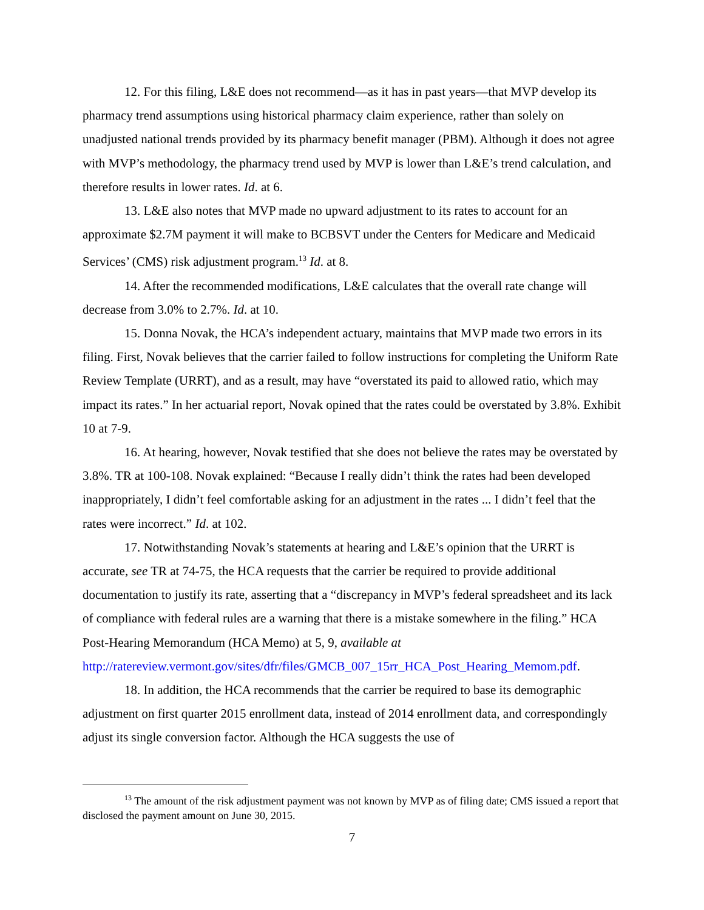12. For this filing, L&E does not recommend—as it has in past years—that MVP develop its pharmacy trend assumptions using historical pharmacy claim experience, rather than solely on unadjusted national trends provided by its pharmacy benefit manager (PBM). Although it does not agree with MVP’s methodology, the pharmacy trend used by MVP is lower than L&E’s trend calculation, and therefore results in lower rates. Id. at 6.
13. L&E also notes that MVP made no upward adjustment to its rates to account for an approximate $2.7M payment it will make to BCBSVT under the Centers for Medicare and Medicaid Services’ (CMS) risk adjustment program.<sup>13</sup> Id. at 8.
14. After the recommended modifications, L&E calculates that the overall rate change will decrease from 3.0% to 2.7%. Id. at 10.
15. Donna Novak, the HCA’s independent actuary, maintains that MVP made two errors in its filing. First, Novak believes that the carrier failed to follow instructions for completing the Uniform Rate Review Template (URRT), and as a result, may have “overstated its paid to allowed ratio, which may impact its rates.” In her actuarial report, Novak opined that the rates could be overstated by 3.8%. Exhibit 10 at 7-9.
16. At hearing, however, Novak testified that she does not believe the rates may be overstated by 3.8%. TR at 100-108. Novak explained: “Because I really didn’t think the rates had been developed inappropriately, I didn’t feel comfortable asking for an adjustment in the rates ... I didn’t feel that the rates were incorrect.” Id. at 102.
17. Notwithstanding Novak’s statements at hearing and L&E’s opinion that the URRT is accurate, see TR at 74-75, the HCA requests that the carrier be required to provide additional documentation to justify its rate, asserting that a “discrepancy in MVP’s federal spreadsheet and its lack of compliance with federal rules are a warning that there is a mistake somewhere in the filing.” HCA Post-Hearing Memorandum (HCA Memo) at 5, 9, available at http://ratereview.vermont.gov/sites/dfr/files/GMCB_007_15rr_HCA_Post_Hearing_Memom.pdf.
18. In addition, the HCA recommends that the carrier be required to base its demographic adjustment on first quarter 2015 enrollment data, instead of 2014 enrollment data, and correspondingly adjust its single conversion factor. Although the HCA suggests the use of
<sup>13</sup> The amount of the risk adjustment payment was not known by MVP as of filing date; CMS issued a report that disclosed the payment amount on June 30, 2015.
7